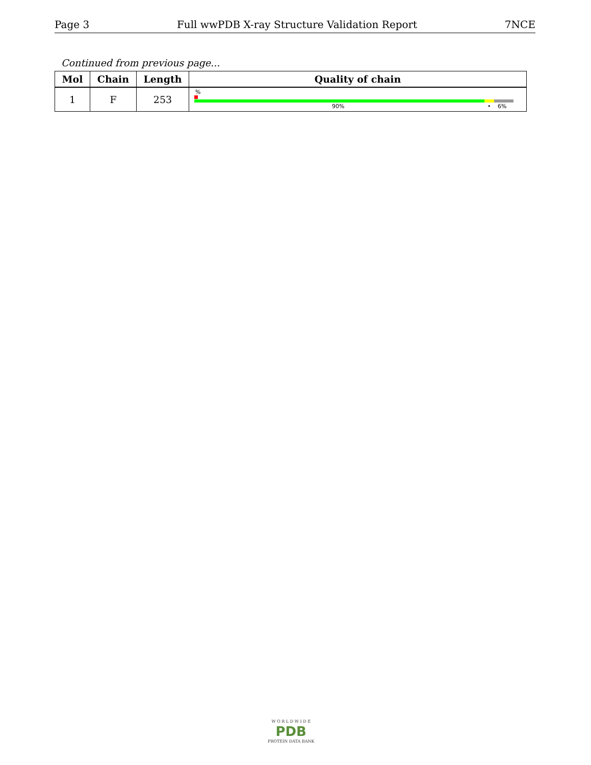Page 3 Full wwPDB X-ray Structure Validation Report 7NCE
Continued from previous page...
| Mol | Chain | Length | Quality of chain |
| --- | --- | --- | --- |
| 1 | F | 253 | % 90% • 6% |
W O R L D W I D E
PDB
PROTEIN DATA BANK